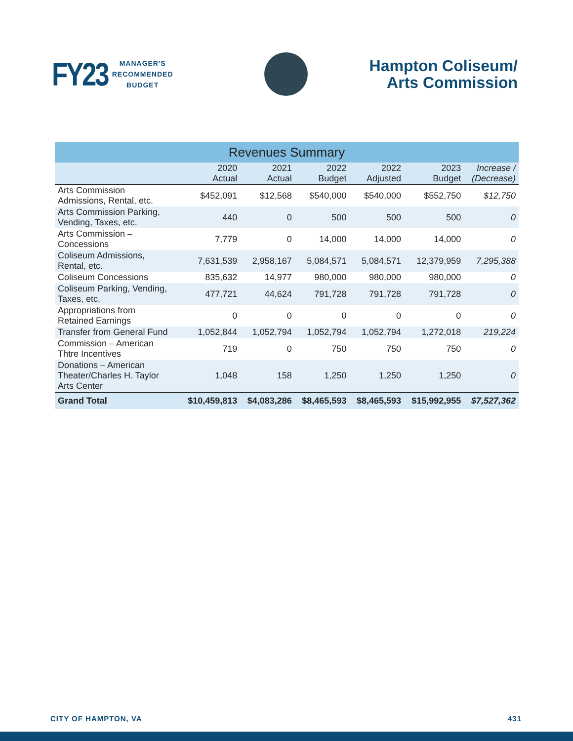FY23 MANAGER'S
RECOMMENDED
BUDGET
Hampton Coliseum/
Arts Commission
| Revenues Summary | | | | | | |
| --- | --- | --- | --- | --- | --- | --- |
| | 2020 Actual | 2021 Actual | 2022 Budget | 2022 Adjusted | 2023 Budget | Increase / (Decrease) |
| Arts Commission Admissions, Rental, etc. | $452,091 | $12,568 | $540,000 | $540,000 | $552,750 | $12,750 |
| Arts Commission Parking, Vending, Taxes, etc. | 440 | 0 | 500 | 500 | 500 | 0 |
| Arts Commission – Concessions | 7,779 | 0 | 14,000 | 14,000 | 14,000 | 0 |
| Coliseum Admissions, Rental, etc. | 7,631,539 | 2,958,167 | 5,084,571 | 5,084,571 | 12,379,959 | 7,295,388 |
| Coliseum Concessions | 835,632 | 14,977 | 980,000 | 980,000 | 980,000 | 0 |
| Coliseum Parking, Vending, Taxes, etc. | 477,721 | 44,624 | 791,728 | 791,728 | 791,728 | 0 |
| Appropriations from Retained Earnings | 0 | 0 | 0 | 0 | 0 | 0 |
| Transfer from General Fund | 1,052,844 | 1,052,794 | 1,052,794 | 1,052,794 | 1,272,018 | 219,224 |
| Commission – American Thtre Incentives | 719 | 0 | 750 | 750 | 750 | 0 |
| Donations – American Theater/Charles H. Taylor Arts Center | 1,048 | 158 | 1,250 | 1,250 | 1,250 | 0 |
| Grand Total | $10,459,813 | $4,083,286 | $8,465,593 | $8,465,593 | $15,992,955 | $7,527,362 |
CITY OF HAMPTON, VA 431